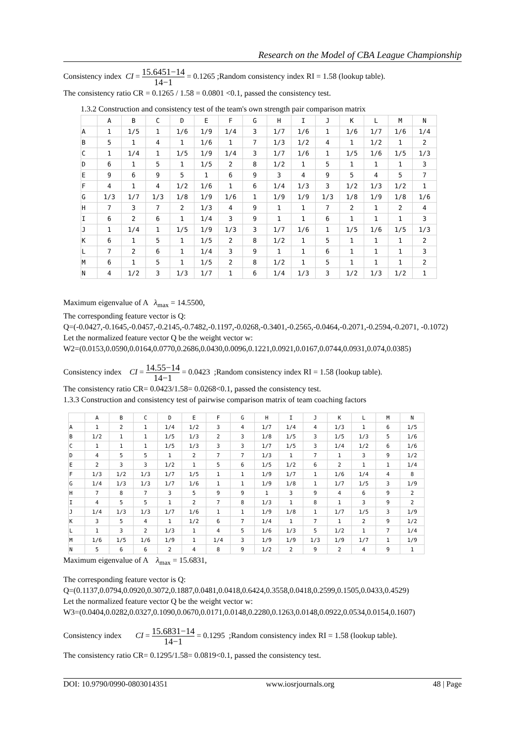Research on the Model of CBA League Championship
Consistency index CI = 15.6451−14 14−1 = 0.1265 ;Random consistency index RI = 1.58 (lookup table).
The consistency ratio CR = 0.1265 / 1.58 = 0.0801 <0.1, passed the consistency test.
1.3.2 Construction and consistency test of the team's own strength pair comparison matrix
| | A | B | C | D | E | F | G | H | I | J | K | L | M | N |
| --- | --- | --- | --- | --- | --- | --- | --- | --- | --- | --- | --- | --- | --- | --- |
| A | 1 | 1/5 | 1 | 1/6 | 1/9 | 1/4 | 3 | 1/7 | 1/6 | 1 | 1/6 | 1/7 | 1/6 | 1/4 |
| B | 5 | 1 | 4 | 1 | 1/6 | 1 | 7 | 1/3 | 1/2 | 4 | 1 | 1/2 | 1 | 2 |
| C | 1 | 1/4 | 1 | 1/5 | 1/9 | 1/4 | 3 | 1/7 | 1/6 | 1 | 1/5 | 1/6 | 1/5 | 1/3 |
| D | 6 | 1 | 5 | 1 | 1/5 | 2 | 8 | 1/2 | 1 | 5 | 1 | 1 | 1 | 3 |
| E | 9 | 6 | 9 | 5 | 1 | 6 | 9 | 3 | 4 | 9 | 5 | 4 | 5 | 7 |
| F | 4 | 1 | 4 | 1/2 | 1/6 | 1 | 6 | 1/4 | 1/3 | 3 | 1/2 | 1/3 | 1/2 | 1 |
| G | 1/3 | 1/7 | 1/3 | 1/8 | 1/9 | 1/6 | 1 | 1/9 | 1/9 | 1/3 | 1/8 | 1/9 | 1/8 | 1/6 |
| H | 7 | 3 | 7 | 2 | 1/3 | 4 | 9 | 1 | 1 | 7 | 2 | 1 | 2 | 4 |
| I | 6 | 2 | 6 | 1 | 1/4 | 3 | 9 | 1 | 1 | 6 | 1 | 1 | 1 | 3 |
| J | 1 | 1/4 | 1 | 1/5 | 1/9 | 1/3 | 3 | 1/7 | 1/6 | 1 | 1/5 | 1/6 | 1/5 | 1/3 |
| K | 6 | 1 | 5 | 1 | 1/5 | 2 | 8 | 1/2 | 1 | 5 | 1 | 1 | 1 | 2 |
| L | 7 | 2 | 6 | 1 | 1/4 | 3 | 9 | 1 | 1 | 6 | 1 | 1 | 1 | 3 |
| M | 6 | 1 | 5 | 1 | 1/5 | 2 | 8 | 1/2 | 1 | 5 | 1 | 1 | 1 | 2 |
| N | 4 | 1/2 | 3 | 1/3 | 1/7 | 1 | 6 | 1/4 | 1/3 | 3 | 1/2 | 1/3 | 1/2 | 1 |
Maximum eigenvalue of A λ<sub>max</sub> = 14.5500,
The corresponding feature vector is Q:
Q=(-0.0427,-0.1645,-0.0457,-0.2145,-0.7482,-0.1197,-0.0268,-0.3401,-0.2565,-0.0464,-0.2071,-0.2594,-0.2071, -0.1072)
Let the normalized feature vector Q be the weight vector w:
W2=(0.0153,0.0590,0.0164,0.0770,0.2686,0.0430,0.0096,0.1221,0.0921,0.0167,0.0744,0.0931,0.074,0.0385)
Consistency index CI = 14.55−14 14−1 = 0.0423 ;Random consistency index RI = 1.58 (lookup table).
The consistency ratio CR= 0.0423/1.58= 0.0268<0.1, passed the consistency test.
1.3.3 Construction and consistency test of pairwise comparison matrix of team coaching factors
| | A | B | C | D | E | F | G | H | I | J | K | L | M | N |
| --- | --- | --- | --- | --- | --- | --- | --- | --- | --- | --- | --- | --- | --- | --- |
| A | 1 | 2 | 1 | 1/4 | 1/2 | 3 | 4 | 1/7 | 1/4 | 4 | 1/3 | 1 | 6 | 1/5 |
| B | 1/2 | 1 | 1 | 1/5 | 1/3 | 2 | 3 | 1/8 | 1/5 | 3 | 1/5 | 1/3 | 5 | 1/6 |
| C | 1 | 1 | 1 | 1/5 | 1/3 | 3 | 3 | 1/7 | 1/5 | 3 | 1/4 | 1/2 | 6 | 1/6 |
| D | 4 | 5 | 5 | 1 | 2 | 7 | 7 | 1/3 | 1 | 7 | 1 | 3 | 9 | 1/2 |
| E | 2 | 3 | 3 | 1/2 | 1 | 5 | 6 | 1/5 | 1/2 | 6 | 2 | 1 | 1 | 1/4 |
| F | 1/3 | 1/2 | 1/3 | 1/7 | 1/5 | 1 | 1 | 1/9 | 1/7 | 1 | 1/6 | 1/4 | 4 | 8 |
| G | 1/4 | 1/3 | 1/3 | 1/7 | 1/6 | 1 | 1 | 1/9 | 1/8 | 1 | 1/7 | 1/5 | 3 | 1/9 |
| H | 7 | 8 | 7 | 3 | 5 | 9 | 9 | 1 | 3 | 9 | 4 | 6 | 9 | 2 |
| I | 4 | 5 | 5 | 1 | 2 | 7 | 8 | 1/3 | 1 | 8 | 1 | 3 | 9 | 2 |
| J | 1/4 | 1/3 | 1/3 | 1/7 | 1/6 | 1 | 1 | 1/9 | 1/8 | 1 | 1/7 | 1/5 | 3 | 1/9 |
| K | 3 | 5 | 4 | 1 | 1/2 | 6 | 7 | 1/4 | 1 | 7 | 1 | 2 | 9 | 1/2 |
| L | 1 | 3 | 2 | 1/3 | 1 | 4 | 5 | 1/6 | 1/3 | 5 | 1/2 | 1 | 7 | 1/4 |
| M | 1/6 | 1/5 | 1/6 | 1/9 | 1 | 1/4 | 3 | 1/9 | 1/9 | 1/3 | 1/9 | 1/7 | 1 | 1/9 |
| N | 5 | 6 | 6 | 2 | 4 | 8 | 9 | 1/2 | 2 | 9 | 2 | 4 | 9 | 1 |
Maximum eigenvalue of A λ<sub>max</sub> = 15.6831,
The corresponding feature vector is Q:
Q=(0.1137,0.0794,0.0920,0.3072,0.1887,0.0481,0.0418,0.6424,0.3558,0.0418,0.2599,0.1505,0.0433,0.4529)
Let the normalized feature vector Q be the weight vector w:
W3=(0.0404,0.0282,0.0327,0.1090,0.0670,0.0171,0.0148,0.2280,0.1263,0.0148,0.0922,0.0534,0.0154,0.1607)
Consistency index CI = 15.6831−14 14−1 = 0.1295 ;Random consistency index RI = 1.58 (lookup table).
The consistency ratio CR= 0.1295/1.58= 0.0819<0.1, passed the consistency test.
DOI: 10.9790/0990-0803014351 www.iosrjournals.org 48 | Page